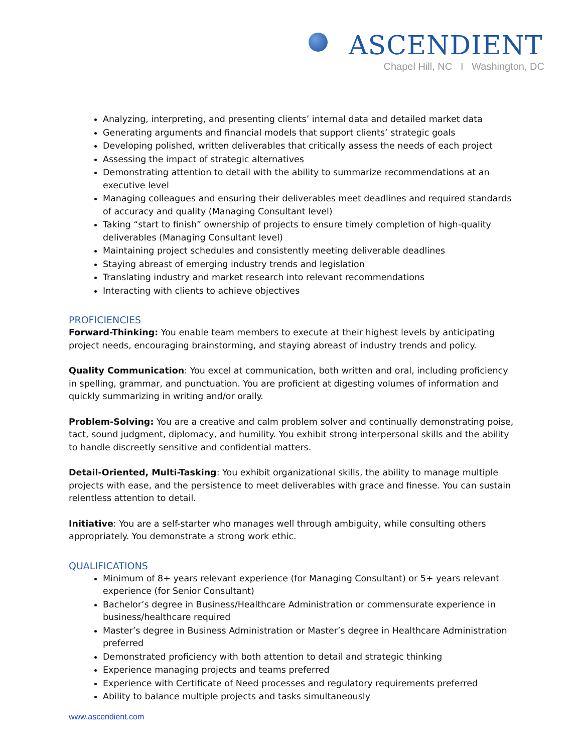ASCENDIENT
Chapel Hill, NC I Washington, DC
Analyzing, interpreting, and presenting clients’ internal data and detailed market data
Generating arguments and financial models that support clients’ strategic goals
Developing polished, written deliverables that critically assess the needs of each project
Assessing the impact of strategic alternatives
Demonstrating attention to detail with the ability to summarize recommendations at an executive level
Managing colleagues and ensuring their deliverables meet deadlines and required standards of accuracy and quality (Managing Consultant level)
Taking “start to finish” ownership of projects to ensure timely completion of high-quality deliverables (Managing Consultant level)
Maintaining project schedules and consistently meeting deliverable deadlines
Staying abreast of emerging industry trends and legislation
Translating industry and market research into relevant recommendations
Interacting with clients to achieve objectives
PROFICIENCIES
Forward-Thinking: You enable team members to execute at their highest levels by anticipating project needs, encouraging brainstorming, and staying abreast of industry trends and policy.
Quality Communication: You excel at communication, both written and oral, including proficiency in spelling, grammar, and punctuation. You are proficient at digesting volumes of information and quickly summarizing in writing and/or orally.
Problem-Solving: You are a creative and calm problem solver and continually demonstrating poise, tact, sound judgment, diplomacy, and humility. You exhibit strong interpersonal skills and the ability to handle discreetly sensitive and confidential matters.
Detail-Oriented, Multi-Tasking: You exhibit organizational skills, the ability to manage multiple projects with ease, and the persistence to meet deliverables with grace and finesse. You can sustain relentless attention to detail.
Initiative: You are a self-starter who manages well through ambiguity, while consulting others appropriately. You demonstrate a strong work ethic.
QUALIFICATIONS
Minimum of 8+ years relevant experience (for Managing Consultant) or 5+ years relevant experience (for Senior Consultant)
Bachelor’s degree in Business/Healthcare Administration or commensurate experience in business/healthcare required
Master’s degree in Business Administration or Master’s degree in Healthcare Administration preferred
Demonstrated proficiency with both attention to detail and strategic thinking
Experience managing projects and teams preferred
Experience with Certificate of Need processes and regulatory requirements preferred
Ability to balance multiple projects and tasks simultaneously
www.ascendient.com